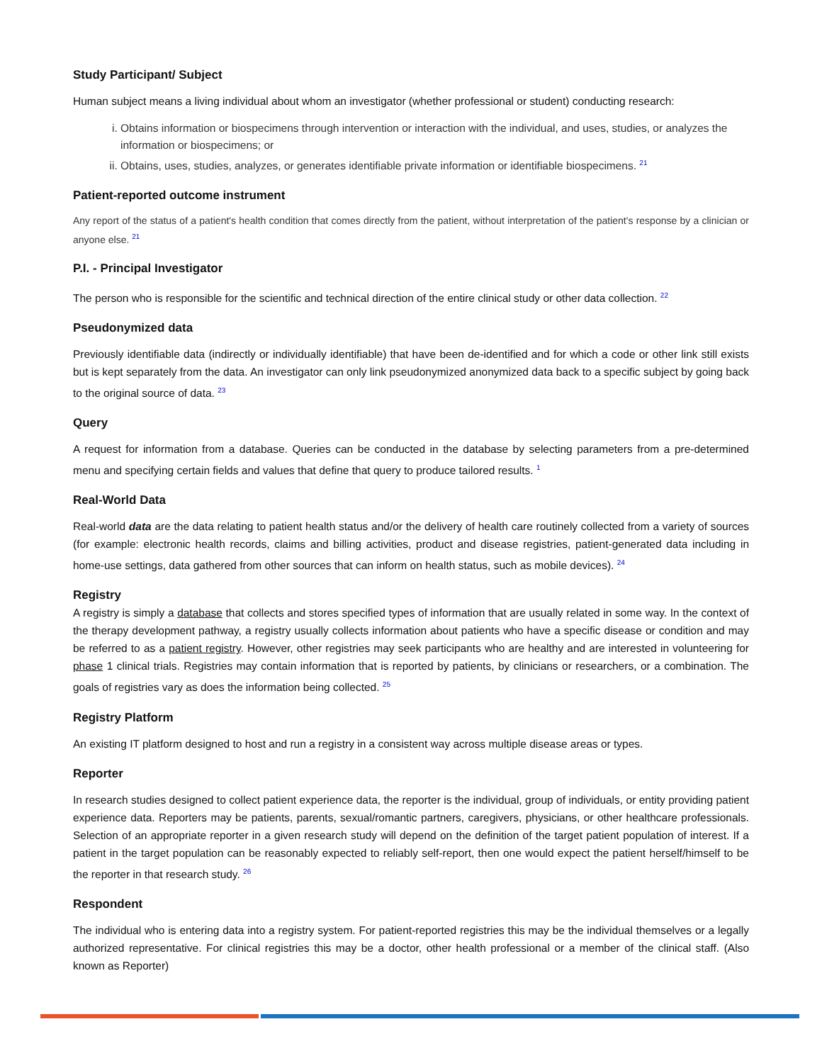Study Participant/ Subject
Human subject means a living individual about whom an investigator (whether professional or student) conducting research:
i. Obtains information or biospecimens through intervention or interaction with the individual, and uses, studies, or analyzes the information or biospecimens; or
ii. Obtains, uses, studies, analyzes, or generates identifiable private information or identifiable biospecimens. <sup>21</sup>
Patient-reported outcome instrument
Any report of the status of a patient's health condition that comes directly from the patient, without interpretation of the patient's response by a clinician or anyone else. <sup>21</sup>
P.I. - Principal Investigator
The person who is responsible for the scientific and technical direction of the entire clinical study or other data collection. <sup>22</sup>
Pseudonymized data
Previously identifiable data (indirectly or individually identifiable) that have been de-identified and for which a code or other link still exists but is kept separately from the data. An investigator can only link pseudonymized anonymized data back to a specific subject by going back to the original source of data. <sup>23</sup>
Query
A request for information from a database. Queries can be conducted in the database by selecting parameters from a pre-determined menu and specifying certain fields and values that define that query to produce tailored results. <sup>1</sup>
Real-World Data
Real-world data are the data relating to patient health status and/or the delivery of health care routinely collected from a variety of sources (for example: electronic health records, claims and billing activities, product and disease registries, patient-generated data including in home-use settings, data gathered from other sources that can inform on health status, such as mobile devices). <sup>24</sup>
Registry
A registry is simply a database that collects and stores specified types of information that are usually related in some way. In the context of the therapy development pathway, a registry usually collects information about patients who have a specific disease or condition and may be referred to as a patient registry. However, other registries may seek participants who are healthy and are interested in volunteering for phase 1 clinical trials. Registries may contain information that is reported by patients, by clinicians or researchers, or a combination. The goals of registries vary as does the information being collected. <sup>25</sup>
Registry Platform
An existing IT platform designed to host and run a registry in a consistent way across multiple disease areas or types.
Reporter
In research studies designed to collect patient experience data, the reporter is the individual, group of individuals, or entity providing patient experience data. Reporters may be patients, parents, sexual/romantic partners, caregivers, physicians, or other healthcare professionals. Selection of an appropriate reporter in a given research study will depend on the definition of the target patient population of interest. If a patient in the target population can be reasonably expected to reliably self-report, then one would expect the patient herself/himself to be the reporter in that research study. <sup>26</sup>
Respondent
The individual who is entering data into a registry system. For patient-reported registries this may be the individual themselves or a legally authorized representative. For clinical registries this may be a doctor, other health professional or a member of the clinical staff. (Also known as Reporter)